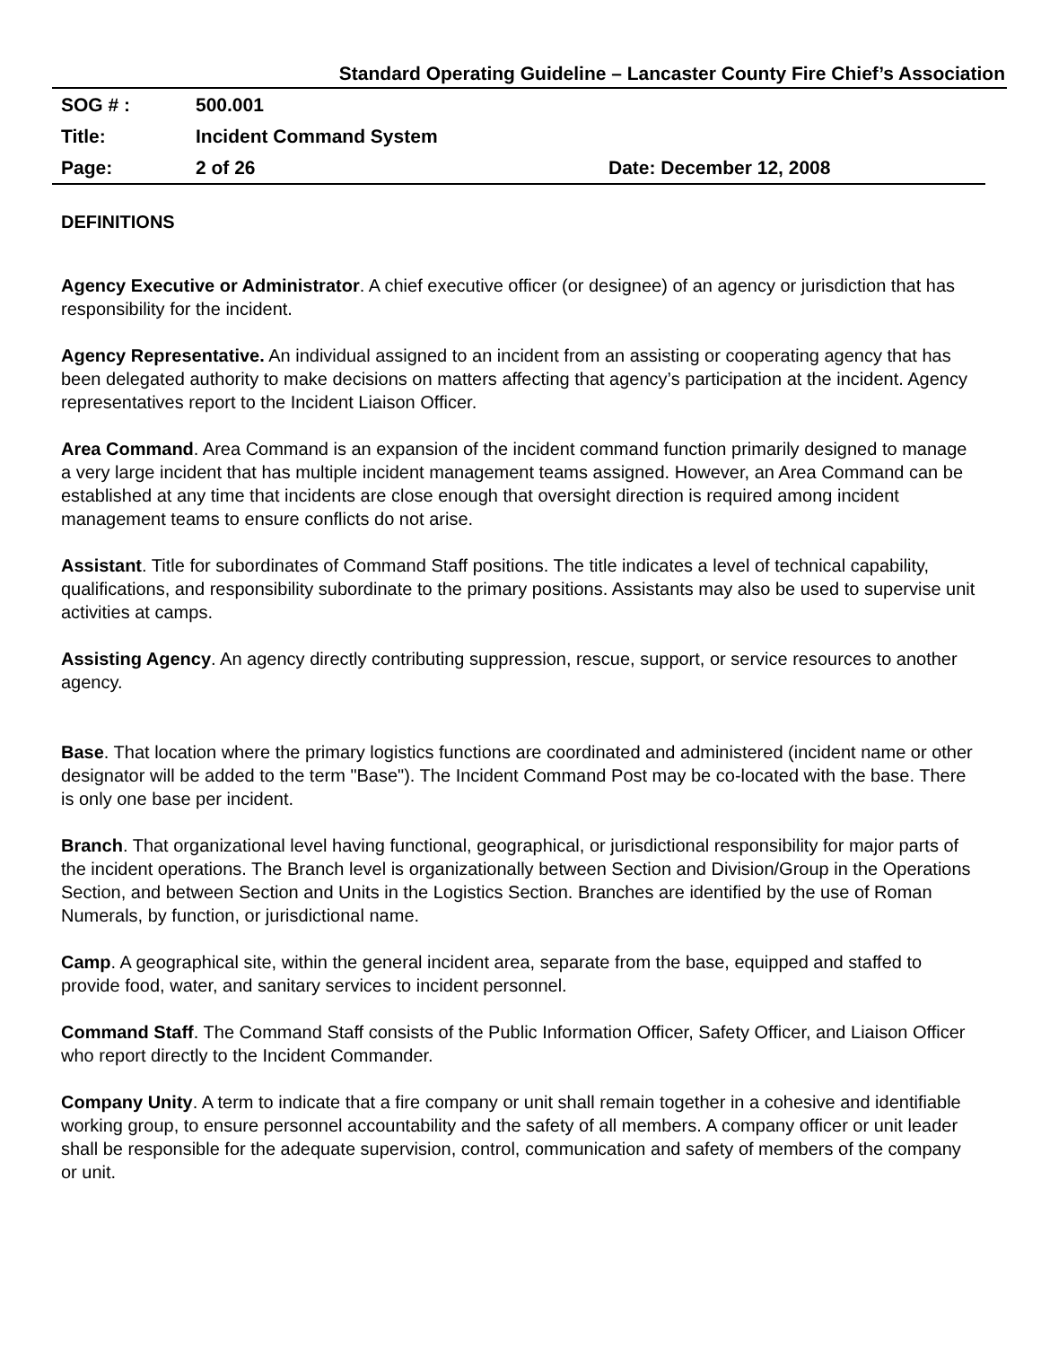Standard Operating Guideline – Lancaster County Fire Chief’s Association
| SOG # : | 500.001 | |
| Title: | Incident Command System | |
| Page: | 2 of 26 | Date: December 12, 2008 |
DEFINITIONS
Agency Executive or Administrator. A chief executive officer (or designee) of an agency or jurisdiction that has responsibility for the incident.
Agency Representative. An individual assigned to an incident from an assisting or cooperating agency that has been delegated authority to make decisions on matters affecting that agency’s participation at the incident. Agency representatives report to the Incident Liaison Officer.
Area Command. Area Command is an expansion of the incident command function primarily designed to manage a very large incident that has multiple incident management teams assigned. However, an Area Command can be established at any time that incidents are close enough that oversight direction is required among incident management teams to ensure conflicts do not arise.
Assistant. Title for subordinates of Command Staff positions. The title indicates a level of technical capability, qualifications, and responsibility subordinate to the primary positions. Assistants may also be used to supervise unit activities at camps.
Assisting Agency. An agency directly contributing suppression, rescue, support, or service resources to another agency.
Base. That location where the primary logistics functions are coordinated and administered (incident name or other designator will be added to the term "Base"). The Incident Command Post may be co-located with the base. There is only one base per incident.
Branch. That organizational level having functional, geographical, or jurisdictional responsibility for major parts of the incident operations. The Branch level is organizationally between Section and Division/Group in the Operations Section, and between Section and Units in the Logistics Section. Branches are identified by the use of Roman Numerals, by function, or jurisdictional name.
Camp. A geographical site, within the general incident area, separate from the base, equipped and staffed to provide food, water, and sanitary services to incident personnel.
Command Staff. The Command Staff consists of the Public Information Officer, Safety Officer, and Liaison Officer who report directly to the Incident Commander.
Company Unity. A term to indicate that a fire company or unit shall remain together in a cohesive and identifiable working group, to ensure personnel accountability and the safety of all members. A company officer or unit leader shall be responsible for the adequate supervision, control, communication and safety of members of the company or unit.